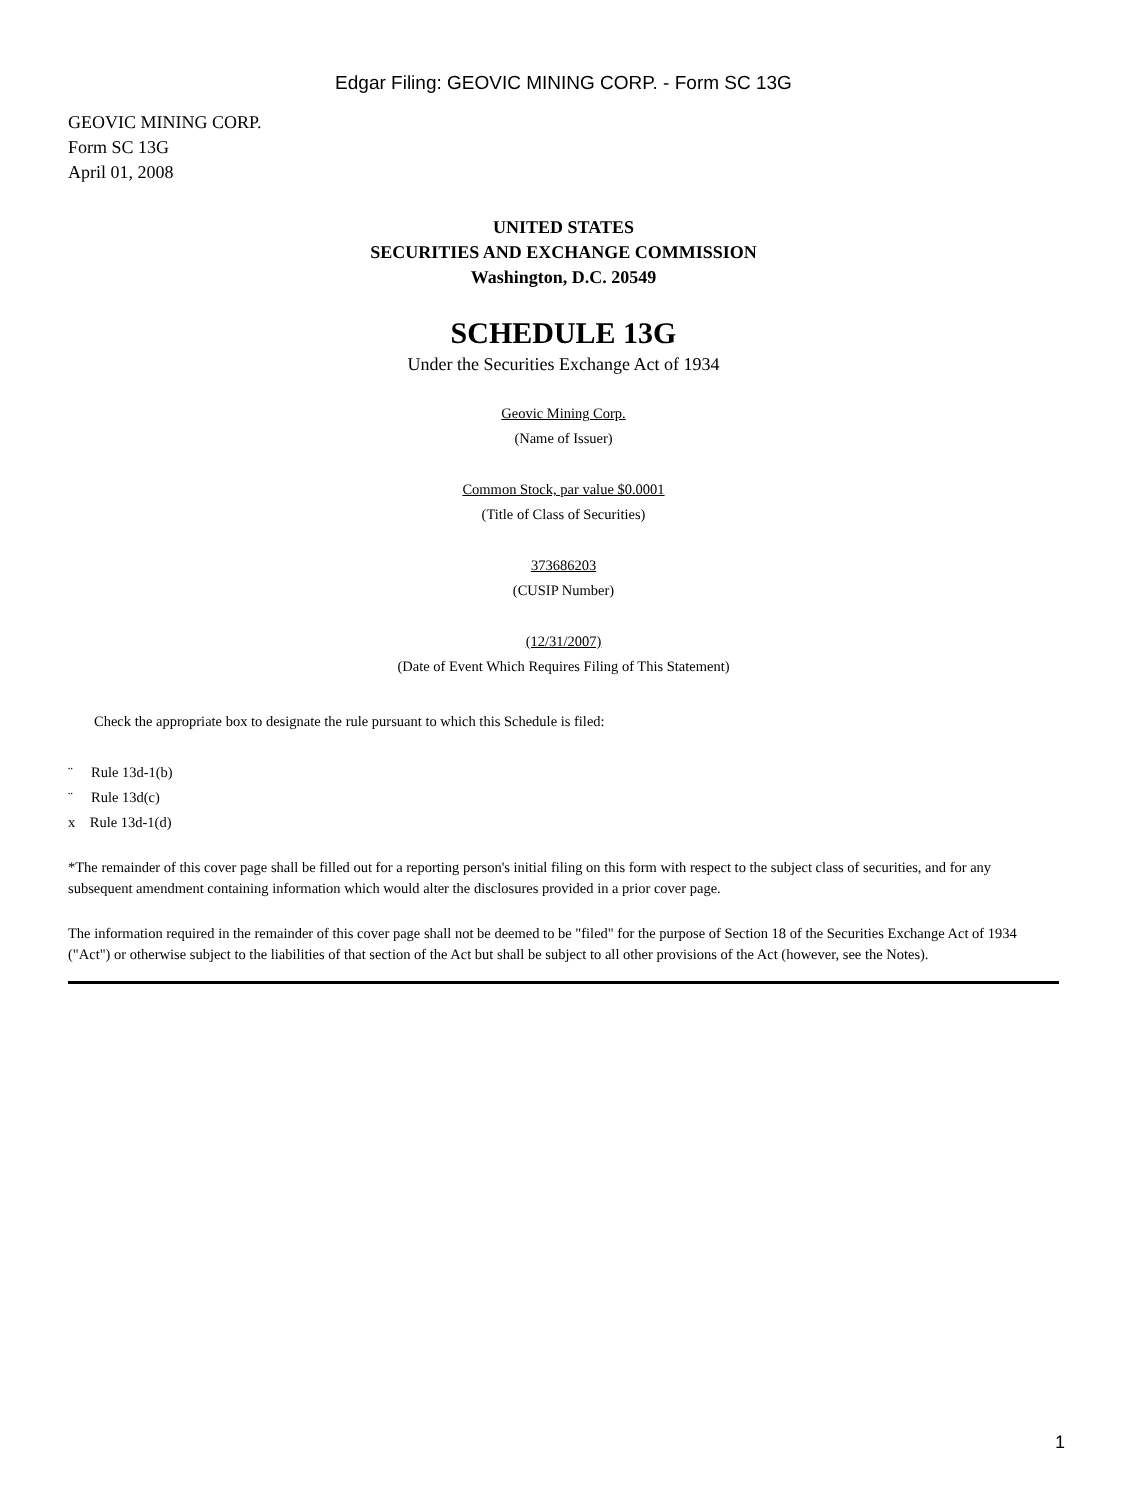Edgar Filing: GEOVIC MINING CORP. - Form SC 13G
GEOVIC MINING CORP.
Form SC 13G
April 01, 2008
UNITED STATES
SECURITIES AND EXCHANGE COMMISSION
Washington, D.C. 20549
SCHEDULE 13G
Under the Securities Exchange Act of 1934
Geovic Mining Corp.
(Name of Issuer)
Common Stock, par value $0.0001
(Title of Class of Securities)
373686203
(CUSIP Number)
(12/31/2007)
(Date of Event Which Requires Filing of This Statement)
Check the appropriate box to designate the rule pursuant to which this Schedule is filed:
¨ Rule 13d-1(b)
¨ Rule 13d(c)
x Rule 13d-1(d)
*The remainder of this cover page shall be filled out for a reporting person's initial filing on this form with respect to the subject class of securities, and for any subsequent amendment containing information which would alter the disclosures provided in a prior cover page.
The information required in the remainder of this cover page shall not be deemed to be "filed" for the purpose of Section 18 of the Securities Exchange Act of 1934 ("Act") or otherwise subject to the liabilities of that section of the Act but shall be subject to all other provisions of the Act (however, see the Notes).
1